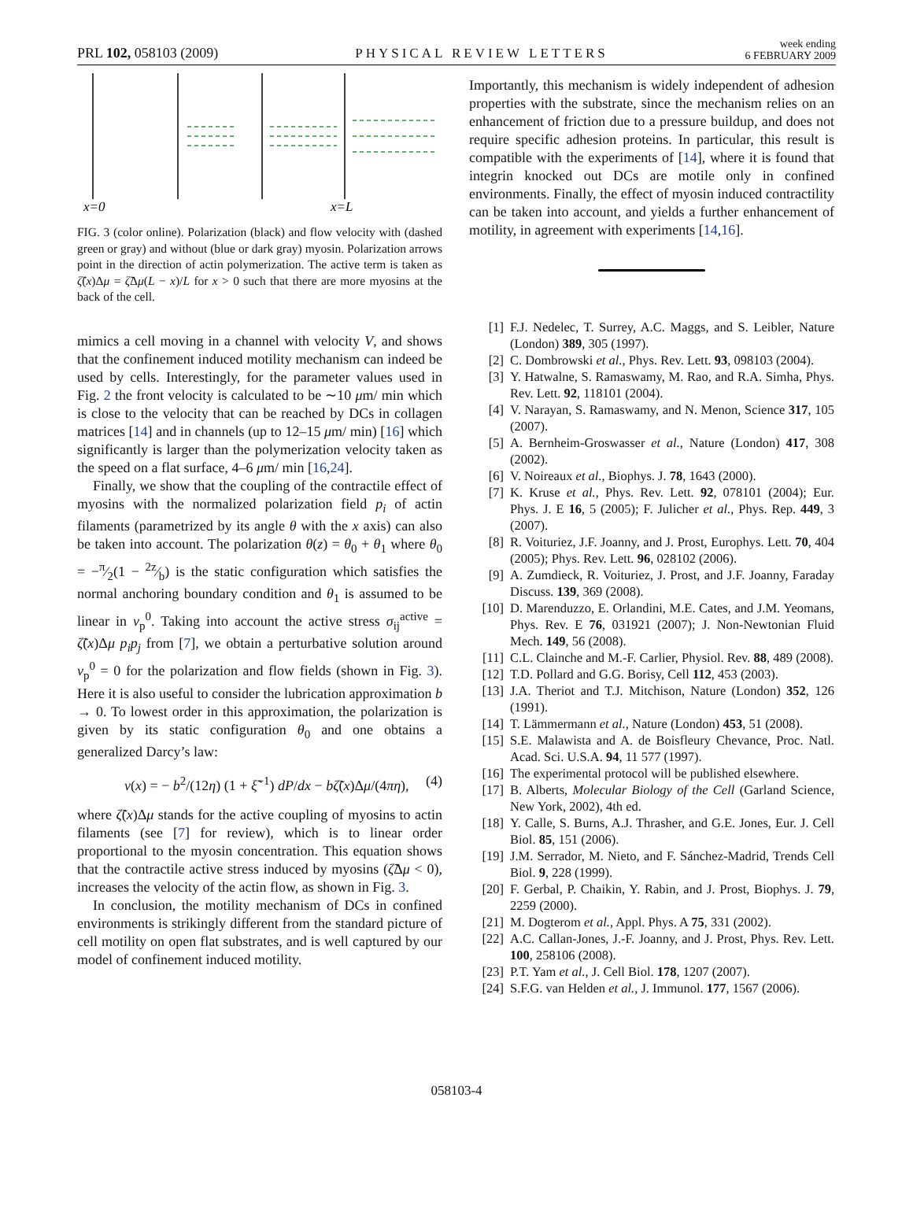PRL 102, 058103 (2009) PHYSICAL REVIEW LETTERS week ending
6 FEBRUARY 2009
x=0
x=L
FIG. 3 (color online). Polarization (black) and flow velocity with (dashed green or gray) and without (blue or dark gray) myosin. Polarization arrows point in the direction of actin polymerization. The active term is taken as ζ̃(x)Δμ = ζ̃Δμ(L − x)/L for x > 0 such that there are more myosins at the back of the cell.
mimics a cell moving in a channel with velocity V, and shows that the confinement induced motility mechanism can indeed be used by cells. Interestingly, for the parameter values used in Fig. 2 the front velocity is calculated to be ∼10 μm/ min which is close to the velocity that can be reached by DCs in collagen matrices [14] and in channels (up to 12–15 μm/ min) [16] which significantly is larger than the polymerization velocity taken as the speed on a flat surface, 4–6 μm/ min [16,24].
Finally, we show that the coupling of the contractile effect of myosins with the normalized polarization field p<sub>i</sub> of actin filaments (parametrized by its angle θ with the x axis) can also be taken into account. The polarization θ(z) = θ<sub>0</sub> + θ<sub>1</sub> where θ<sub>0</sub> = −π⁄2(1 − 2z⁄b) is the static configuration which satisfies the normal anchoring boundary condition and θ<sub>1</sub> is assumed to be linear in v<sub>p</sub><sup>0</sup>. Taking into account the active stress σ<sub>ij</sub><sup>active</sup> = ζ̃(x)Δμ p<sub>i</sub>p<sub>j</sub> from [7], we obtain a perturbative solution around v<sub>p</sub><sup>0</sup> = 0 for the polarization and flow fields (shown in Fig. 3). Here it is also useful to consider the lubrication approximation b → 0. To lowest order in this approximation, the polarization is given by its static configuration θ<sub>0</sub> and one obtains a generalized Darcy’s law:
v(x) = − b<sup>2</sup>/(12η) (1 + ξ̃<sup>−1</sup>) dP/dx − bζ̃(x)Δμ/(4πη), (4)
where ζ̃(x)Δμ stands for the active coupling of myosins to actin filaments (see [7] for review), which is to linear order proportional to the myosin concentration. This equation shows that the contractile active stress induced by myosins (ζ̃Δμ < 0), increases the velocity of the actin flow, as shown in Fig. 3.
In conclusion, the motility mechanism of DCs in confined environments is strikingly different from the standard picture of cell motility on open flat substrates, and is well captured by our model of confinement induced motility.
Importantly, this mechanism is widely independent of adhesion properties with the substrate, since the mechanism relies on an enhancement of friction due to a pressure buildup, and does not require specific adhesion proteins. In particular, this result is compatible with the experiments of [14], where it is found that integrin knocked out DCs are motile only in confined environments. Finally, the effect of myosin induced contractility can be taken into account, and yields a further enhancement of motility, in agreement with experiments [14,16].
[1] F.J. Nedelec, T. Surrey, A.C. Maggs, and S. Leibler, Nature (London) 389, 305 (1997).
[2] C. Dombrowski et al., Phys. Rev. Lett. 93, 098103 (2004).
[3] Y. Hatwalne, S. Ramaswamy, M. Rao, and R.A. Simha, Phys. Rev. Lett. 92, 118101 (2004).
[4] V. Narayan, S. Ramaswamy, and N. Menon, Science 317, 105 (2007).
[5] A. Bernheim-Groswasser et al., Nature (London) 417, 308 (2002).
[6] V. Noireaux et al., Biophys. J. 78, 1643 (2000).
[7] K. Kruse et al., Phys. Rev. Lett. 92, 078101 (2004); Eur. Phys. J. E 16, 5 (2005); F. Julicher et al., Phys. Rep. 449, 3 (2007).
[8] R. Voituriez, J.F. Joanny, and J. Prost, Europhys. Lett. 70, 404 (2005); Phys. Rev. Lett. 96, 028102 (2006).
[9] A. Zumdieck, R. Voituriez, J. Prost, and J.F. Joanny, Faraday Discuss. 139, 369 (2008).
[10] D. Marenduzzo, E. Orlandini, M.E. Cates, and J.M. Yeomans, Phys. Rev. E 76, 031921 (2007); J. Non-Newtonian Fluid Mech. 149, 56 (2008).
[11] C.L. Clainche and M.-F. Carlier, Physiol. Rev. 88, 489 (2008).
[12] T.D. Pollard and G.G. Borisy, Cell 112, 453 (2003).
[13] J.A. Theriot and T.J. Mitchison, Nature (London) 352, 126 (1991).
[14] T. Lämmermann et al., Nature (London) 453, 51 (2008).
[15] S.E. Malawista and A. de Boisfleury Chevance, Proc. Natl. Acad. Sci. U.S.A. 94, 11 577 (1997).
[16] The experimental protocol will be published elsewhere.
[17] B. Alberts, Molecular Biology of the Cell (Garland Science, New York, 2002), 4th ed.
[18] Y. Calle, S. Burns, A.J. Thrasher, and G.E. Jones, Eur. J. Cell Biol. 85, 151 (2006).
[19] J.M. Serrador, M. Nieto, and F. Sánchez-Madrid, Trends Cell Biol. 9, 228 (1999).
[20] F. Gerbal, P. Chaikin, Y. Rabin, and J. Prost, Biophys. J. 79, 2259 (2000).
[21] M. Dogterom et al., Appl. Phys. A 75, 331 (2002).
[22] A.C. Callan-Jones, J.-F. Joanny, and J. Prost, Phys. Rev. Lett. 100, 258106 (2008).
[23] P.T. Yam et al., J. Cell Biol. 178, 1207 (2007).
[24] S.F.G. van Helden et al., J. Immunol. 177, 1567 (2006).
058103-4